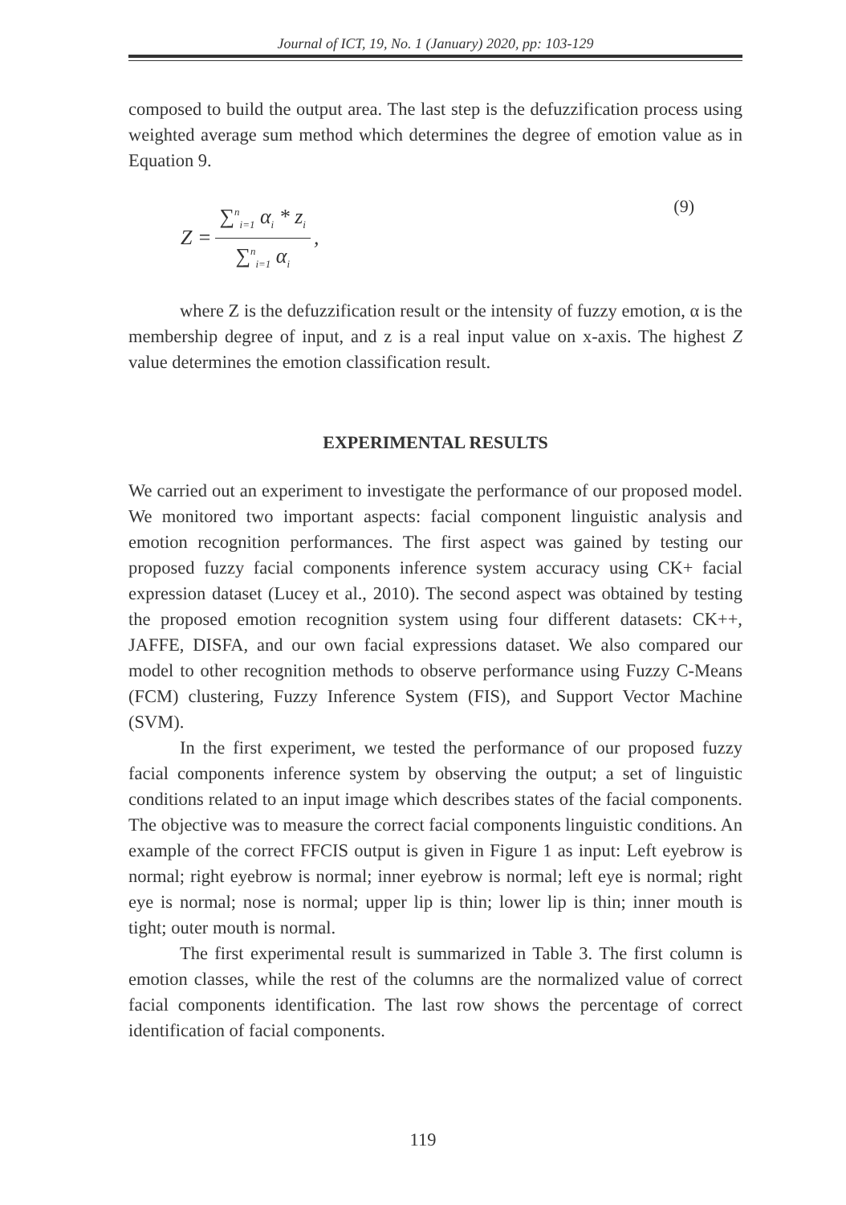Journal of ICT, 19, No. 1 (January) 2020, pp: 103-129
composed to build the output area. The last step is the defuzzification process using weighted average sum method which determines the degree of emotion value as in Equation 9.
Z = ∑<sup>n</sup><sub>i=1</sub> α<sub>i</sub> * z<sub>i</sub> ∑<sup>n</sup><sub>i=1</sub> α<sub>i</sub>, (9)
where Z is the defuzzification result or the intensity of fuzzy emotion, α is the membership degree of input, and z is a real input value on x-axis. The highest Z value determines the emotion classification result.
EXPERIMENTAL RESULTS
We carried out an experiment to investigate the performance of our proposed model. We monitored two important aspects: facial component linguistic analysis and emotion recognition performances. The first aspect was gained by testing our proposed fuzzy facial components inference system accuracy using CK+ facial expression dataset (Lucey et al., 2010). The second aspect was obtained by testing the proposed emotion recognition system using four different datasets: CK++, JAFFE, DISFA, and our own facial expressions dataset. We also compared our model to other recognition methods to observe performance using Fuzzy C-Means (FCM) clustering, Fuzzy Inference System (FIS), and Support Vector Machine (SVM).
In the first experiment, we tested the performance of our proposed fuzzy facial components inference system by observing the output; a set of linguistic conditions related to an input image which describes states of the facial components. The objective was to measure the correct facial components linguistic conditions. An example of the correct FFCIS output is given in Figure 1 as input: Left eyebrow is normal; right eyebrow is normal; inner eyebrow is normal; left eye is normal; right eye is normal; nose is normal; upper lip is thin; lower lip is thin; inner mouth is tight; outer mouth is normal.
The first experimental result is summarized in Table 3. The first column is emotion classes, while the rest of the columns are the normalized value of correct facial components identification. The last row shows the percentage of correct identification of facial components.
119